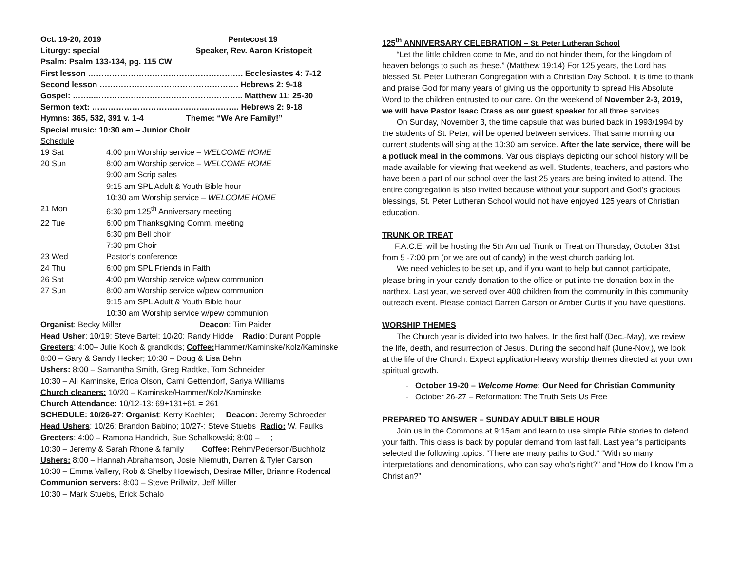| Oct. 19-20, 2019 | Pentecost 19 |
| Liturgy: special | Speaker, Rev. Aaron Kristopeit |
Psalm: Psalm 133-134, pg. 115 CW
First lesson …………………………………………………. Ecclesiastes 4: 7-12
Second lesson ……………………………………………. Hebrews 2: 9-18
Gospel: ……..……………………………………………….. Matthew 11: 25-30
Sermon text: ………………………………………………. Hebrews 2: 9-18
Hymns: 365, 532, 391 v. 1-4 Theme: “We Are Family!”
Special music: 10:30 am – Junior Choir
Schedule
| 19 Sat | 4:00 pm Worship service – WELCOME HOME |
| 20 Sun | 8:00 am Worship service – WELCOME HOME |
| | 9:00 am Scrip sales |
| | 9:15 am SPL Adult & Youth Bible hour |
| | 10:30 am Worship service – WELCOME HOME |
| 21 Mon | 6:30 pm 125<sup>th</sup> Anniversary meeting |
| 22 Tue | 6:00 pm Thanksgiving Comm. meeting |
| | 6:30 pm Bell choir |
| | 7:30 pm Choir |
| 23 Wed | Pastor’s conference |
| 24 Thu | 6:00 pm SPL Friends in Faith |
| 26 Sat | 4:00 pm Worship service w/pew communion |
| 27 Sun | 8:00 am Worship service w/pew communion |
| | 9:15 am SPL Adult & Youth Bible hour |
| | 10:30 am Worship service w/pew communion |
Organist: Becky Miller Deacon: Tim Paider
Head Usher: 10/19: Steve Bartel; 10/20: Randy Hidde Radio: Durant Popple
Greeters: 4:00– Julie Koch & grandkids; Coffee: Hammer/Kaminske/Kolz/Kaminske
8:00 – Gary & Sandy Hecker; 10:30 – Doug & Lisa Behn
Ushers: 8:00 – Samantha Smith, Greg Radtke, Tom Schneider
10:30 – Ali Kaminske, Erica Olson, Cami Gettendorf, Sariya Williams
Church cleaners: 10/20 – Kaminske/Hammer/Kolz/Kaminske
Church Attendance: 10/12-13: 69+131+61 = 261
SCHEDULE: 10/26-27: Organist: Kerry Koehler; Deacon: Jeremy Schroeder
Head Ushers: 10/26: Brandon Babino; 10/27-: Steve Stuebs Radio: W. Faulks
Greeters: 4:00 – Ramona Handrich, Sue Schalkowski; 8:00 – ;
10:30 – Jeremy & Sarah Rhone & family Coffee: Rehm/Pederson/Buchholz
Ushers: 8:00 – Hannah Abrahamson, Josie Niemuth, Darren & Tyler Carson
10:30 – Emma Vallery, Rob & Shelby Hoewisch, Desirae Miller, Brianne Rodencal
Communion servers: 8:00 – Steve Prillwitz, Jeff Miller
10:30 – Mark Stuebs, Erick Schalo
125<sup>th</sup> ANNIVERSARY CELEBRATION – St. Peter Lutheran School
“Let the little children come to Me, and do not hinder them, for the kingdom of heaven belongs to such as these.” (Matthew 19:14) For 125 years, the Lord has blessed St. Peter Lutheran Congregation with a Christian Day School. It is time to thank and praise God for many years of giving us the opportunity to spread His Absolute Word to the children entrusted to our care. On the weekend of November 2-3, 2019, we will have Pastor Isaac Crass as our guest speaker for all three services.
On Sunday, November 3, the time capsule that was buried back in 1993/1994 by the students of St. Peter, will be opened between services. That same morning our current students will sing at the 10:30 am service. After the late service, there will be a potluck meal in the commons. Various displays depicting our school history will be made available for viewing that weekend as well. Students, teachers, and pastors who have been a part of our school over the last 25 years are being invited to attend. The entire congregation is also invited because without your support and God’s gracious blessings, St. Peter Lutheran School would not have enjoyed 125 years of Christian education.
TRUNK OR TREAT
F.A.C.E. will be hosting the 5th Annual Trunk or Treat on Thursday, October 31st from 5 -7:00 pm (or we are out of candy) in the west church parking lot.
We need vehicles to be set up, and if you want to help but cannot participate, please bring in your candy donation to the office or put into the donation box in the narthex. Last year, we served over 400 children from the community in this community outreach event. Please contact Darren Carson or Amber Curtis if you have questions.
WORSHIP THEMES
The Church year is divided into two halves. In the first half (Dec.-May), we review the life, death, and resurrection of Jesus. During the second half (June-Nov.), we look at the life of the Church. Expect application-heavy worship themes directed at your own spiritual growth.
October 19-20 – Welcome Home: Our Need for Christian Community
October 26-27 – Reformation: The Truth Sets Us Free
PREPARED TO ANSWER – SUNDAY ADULT BIBLE HOUR
Join us in the Commons at 9:15am and learn to use simple Bible stories to defend your faith. This class is back by popular demand from last fall. Last year’s participants selected the following topics: “There are many paths to God.” “With so many interpretations and denominations, who can say who’s right?” and “How do I know I’m a Christian?”